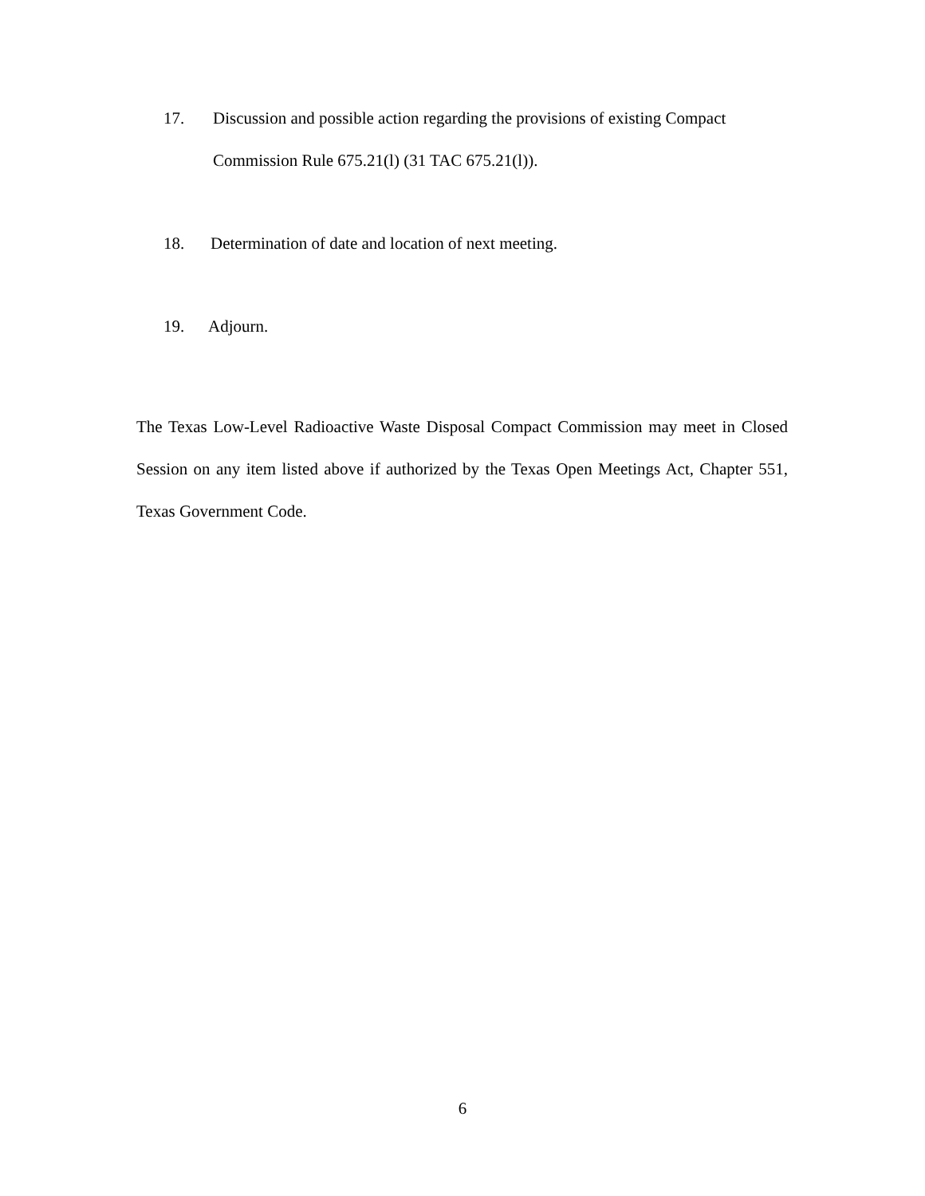17. Discussion and possible action regarding the provisions of existing Compact Commission Rule 675.21(l) (31 TAC 675.21(l)).
18. Determination of date and location of next meeting.
19. Adjourn.
The Texas Low-Level Radioactive Waste Disposal Compact Commission may meet in Closed Session on any item listed above if authorized by the Texas Open Meetings Act, Chapter 551, Texas Government Code.
6